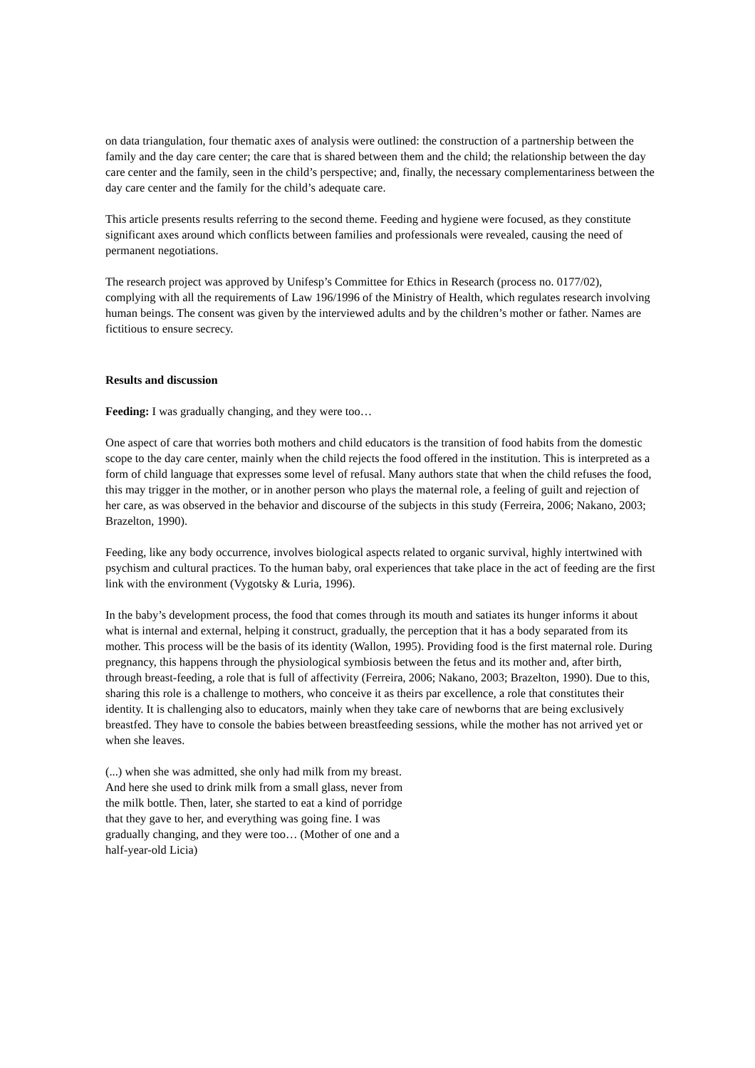on data triangulation, four thematic axes of analysis were outlined: the construction of a partnership between the family and the day care center; the care that is shared between them and the child; the relationship between the day care center and the family, seen in the child’s perspective; and, finally, the necessary complementariness between the day care center and the family for the child’s adequate care.
This article presents results referring to the second theme. Feeding and hygiene were focused, as they constitute significant axes around which conflicts between families and professionals were revealed, causing the need of permanent negotiations.
The research project was approved by Unifesp’s Committee for Ethics in Research (process no. 0177/02), complying with all the requirements of Law 196/1996 of the Ministry of Health, which regulates research involving human beings. The consent was given by the interviewed adults and by the children’s mother or father. Names are fictitious to ensure secrecy.
Results and discussion
Feeding: I was gradually changing, and they were too…
One aspect of care that worries both mothers and child educators is the transition of food habits from the domestic scope to the day care center, mainly when the child rejects the food offered in the institution. This is interpreted as a form of child language that expresses some level of refusal. Many authors state that when the child refuses the food, this may trigger in the mother, or in another person who plays the maternal role, a feeling of guilt and rejection of her care, as was observed in the behavior and discourse of the subjects in this study (Ferreira, 2006; Nakano, 2003; Brazelton, 1990).
Feeding, like any body occurrence, involves biological aspects related to organic survival, highly intertwined with psychism and cultural practices. To the human baby, oral experiences that take place in the act of feeding are the first link with the environment (Vygotsky & Luria, 1996).
In the baby’s development process, the food that comes through its mouth and satiates its hunger informs it about what is internal and external, helping it construct, gradually, the perception that it has a body separated from its mother. This process will be the basis of its identity (Wallon, 1995). Providing food is the first maternal role. During pregnancy, this happens through the physiological symbiosis between the fetus and its mother and, after birth, through breast-feeding, a role that is full of affectivity (Ferreira, 2006; Nakano, 2003; Brazelton, 1990). Due to this, sharing this role is a challenge to mothers, who conceive it as theirs par excellence, a role that constitutes their identity. It is challenging also to educators, mainly when they take care of newborns that are being exclusively breastfed. They have to console the babies between breastfeeding sessions, while the mother has not arrived yet or when she leaves.
(...) when she was admitted, she only had milk from my breast. And here she used to drink milk from a small glass, never from the milk bottle. Then, later, she started to eat a kind of porridge that they gave to her, and everything was going fine. I was gradually changing, and they were too… (Mother of one and a half-year-old Licia)